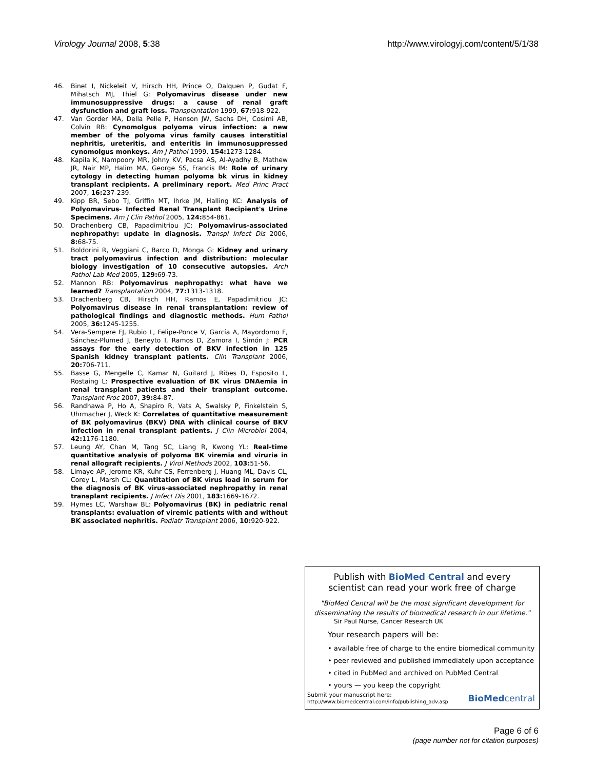Virology Journal 2008, 5:38 http://www.virologyj.com/content/5/1/38
46. Binet I, Nickeleit V, Hirsch HH, Prince O, Dalquen P, Gudat F, Mihatsch MJ, Thiel G: Polyomavirus disease under new immunosuppressive drugs: a cause of renal graft dysfunction and graft loss. Transplantation 1999, 67: 918-922.
47. Van Gorder MA, Della Pelle P, Henson JW, Sachs DH, Cosimi AB, Colvin RB: Cynomolgus polyoma virus infection: a new member of the polyoma virus family causes interstitial nephritis, ureteritis, and enteritis in immunosuppressed cynomolgus monkeys. Am J Pathol 1999, 154: 1273-1284.
48. Kapila K, Nampoory MR, Johny KV, Pacsa AS, Al-Ayadhy B, Mathew JR, Nair MP, Halim MA, George SS, Francis IM: Role of urinary cytology in detecting human polyoma bk virus in kidney transplant recipients. A preliminary report. Med Princ Pract 2007, 16: 237-239.
49. Kipp BR, Sebo TJ, Griffin MT, Ihrke JM, Halling KC: Analysis of Polyomavirus- Infected Renal Transplant Recipient's Urine Specimens. Am J Clin Pathol 2005, 124: 854-861.
50. Drachenberg CB, Papadimitriou JC: Polyomavirus-associated nephropathy: update in diagnosis. Transpl Infect Dis 2006, 8: 68-75.
51. Boldorini R, Veggiani C, Barco D, Monga G: Kidney and urinary tract polyomavirus infection and distribution: molecular biology investigation of 10 consecutive autopsies. Arch Pathol Lab Med 2005, 129: 69-73.
52. Mannon RB: Polyomavirus nephropathy: what have we learned? Transplantation 2004, 77: 1313-1318.
53. Drachenberg CB, Hirsch HH, Ramos E, Papadimitriou JC: Polyomavirus disease in renal transplantation: review of pathological findings and diagnostic methods. Hum Pathol 2005, 36: 1245-1255.
54. Vera-Sempere FJ, Rubio L, Felipe-Ponce V, García A, Mayordomo F, Sánchez-Plumed J, Beneyto I, Ramos D, Zamora I, Simón J: PCR assays for the early detection of BKV infection in 125 Spanish kidney transplant patients. Clin Transplant 2006, 20: 706-711.
55. Basse G, Mengelle C, Kamar N, Guitard J, Ribes D, Esposito L, Rostaing L: Prospective evaluation of BK virus DNAemia in renal transplant patients and their transplant outcome. Transplant Proc 2007, 39: 84-87.
56. Randhawa P, Ho A, Shapiro R, Vats A, Swalsky P, Finkelstein S, Uhrmacher J, Weck K: Correlates of quantitative measurement of BK polyomavirus (BKV) DNA with clinical course of BKV infection in renal transplant patients. J Clin Microbiol 2004, 42: 1176-1180.
57. Leung AY, Chan M, Tang SC, Liang R, Kwong YL: Real-time quantitative analysis of polyoma BK viremia and viruria in renal allograft recipients. J Virol Methods 2002, 103: 51-56.
58. Limaye AP, Jerome KR, Kuhr CS, Ferrenberg J, Huang ML, Davis CL, Corey L, Marsh CL: Quantitation of BK virus load in serum for the diagnosis of BK virus-associated nephropathy in renal transplant recipients. J Infect Dis 2001, 183: 1669-1672.
59. Hymes LC, Warshaw BL: Polyomavirus (BK) in pediatric renal transplants: evaluation of viremic patients with and without BK associated nephritis. Pediatr Transplant 2006, 10: 920-922.
Publish with BioMed Central and every
scientist can read your work free of charge
"BioMed Central will be the most significant development for
disseminating the results of biomedical research in our lifetime."
Sir Paul Nurse, Cancer Research UK
Your research papers will be:
• available free of charge to the entire biomedical community
• peer reviewed and published immediately upon acceptance
• cited in PubMed and archived on PubMed Central
• yours — you keep the copyright
Submit your manuscript here:
http://www.biomedcentral.com/info/publishing_adv.asp
BioMed central
Page 6 of 6
(page number not for citation purposes)